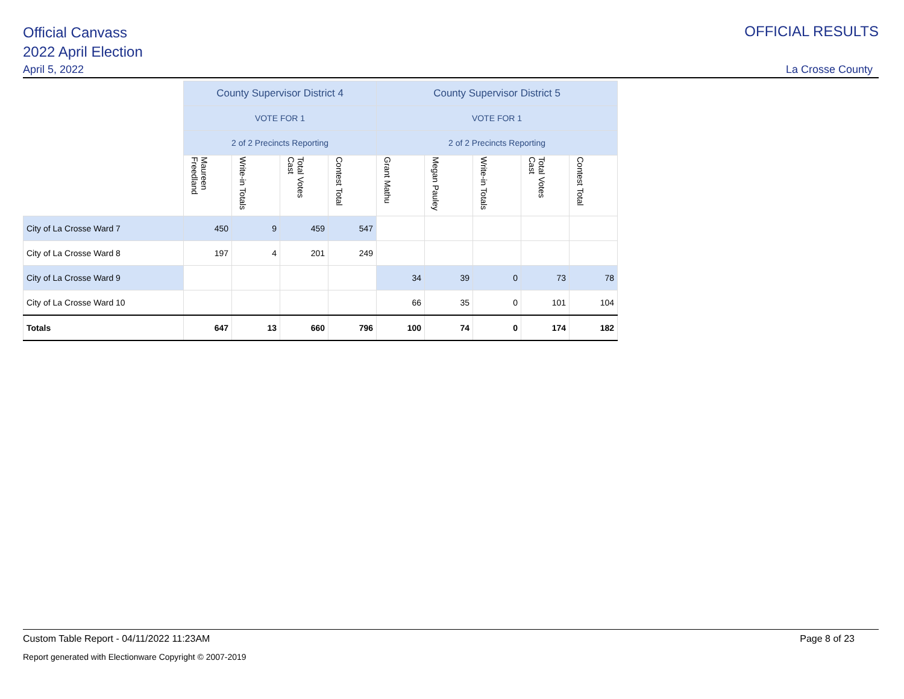Official Canvass
2022 April Election
April 5, 2022
OFFICIAL RESULTS
La Crosse County
| | County Supervisor District 4 | | | | County Supervisor District 5 | | | | |
| | VOTE FOR 1 | | | | VOTE FOR 1 | | | | |
| | 2 of 2 Precincts Reporting | | | | 2 of 2 Precincts Reporting | | | | |
| | Maureen Freedland | Write-in Totals | Total Votes Cast | Contest Total | Grant Mathu | Megan Pauley | Write-in Totals | Total Votes Cast | Contest Total |
| City of La Crosse Ward 7 | 450 | 9 | 459 | 547 | | | | | |
| City of La Crosse Ward 8 | 197 | 4 | 201 | 249 | | | | | |
| City of La Crosse Ward 9 | | | | | 34 | 39 | 0 | 73 | 78 |
| City of La Crosse Ward 10 | | | | | 66 | 35 | 0 | 101 | 104 |
| Totals | 647 | 13 | 660 | 796 | 100 | 74 | 0 | 174 | 182 |
Custom Table Report - 04/11/2022 11:23AM Page 8 of 23
Report generated with Electionware Copyright © 2007-2019